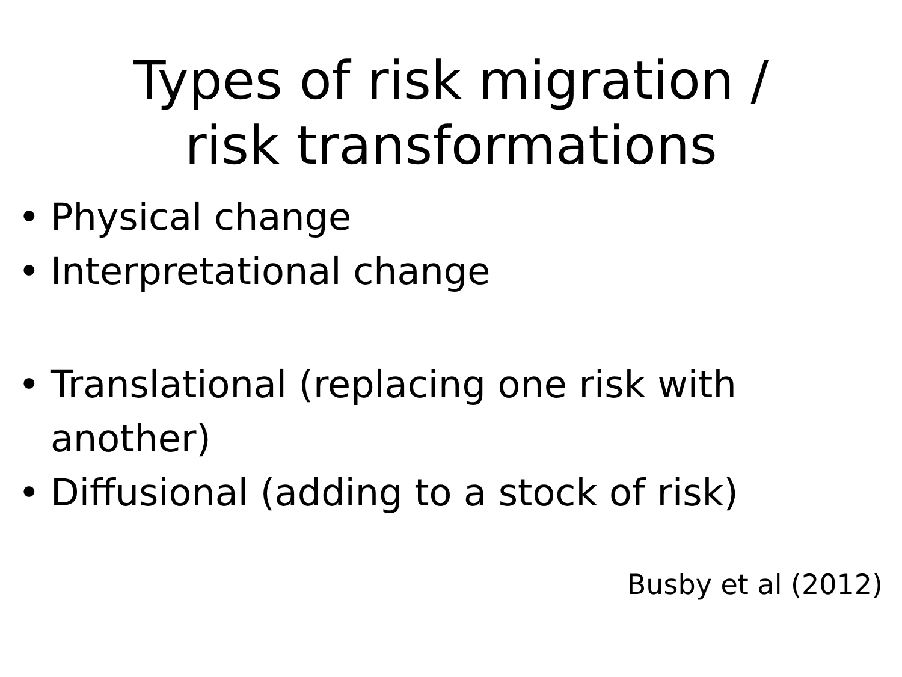Types of risk migration /
risk transformations
• Physical change
• Interpretational change
• Translational (replacing one risk with another)
• Diffusional (adding to a stock of risk)
Busby et al (2012)